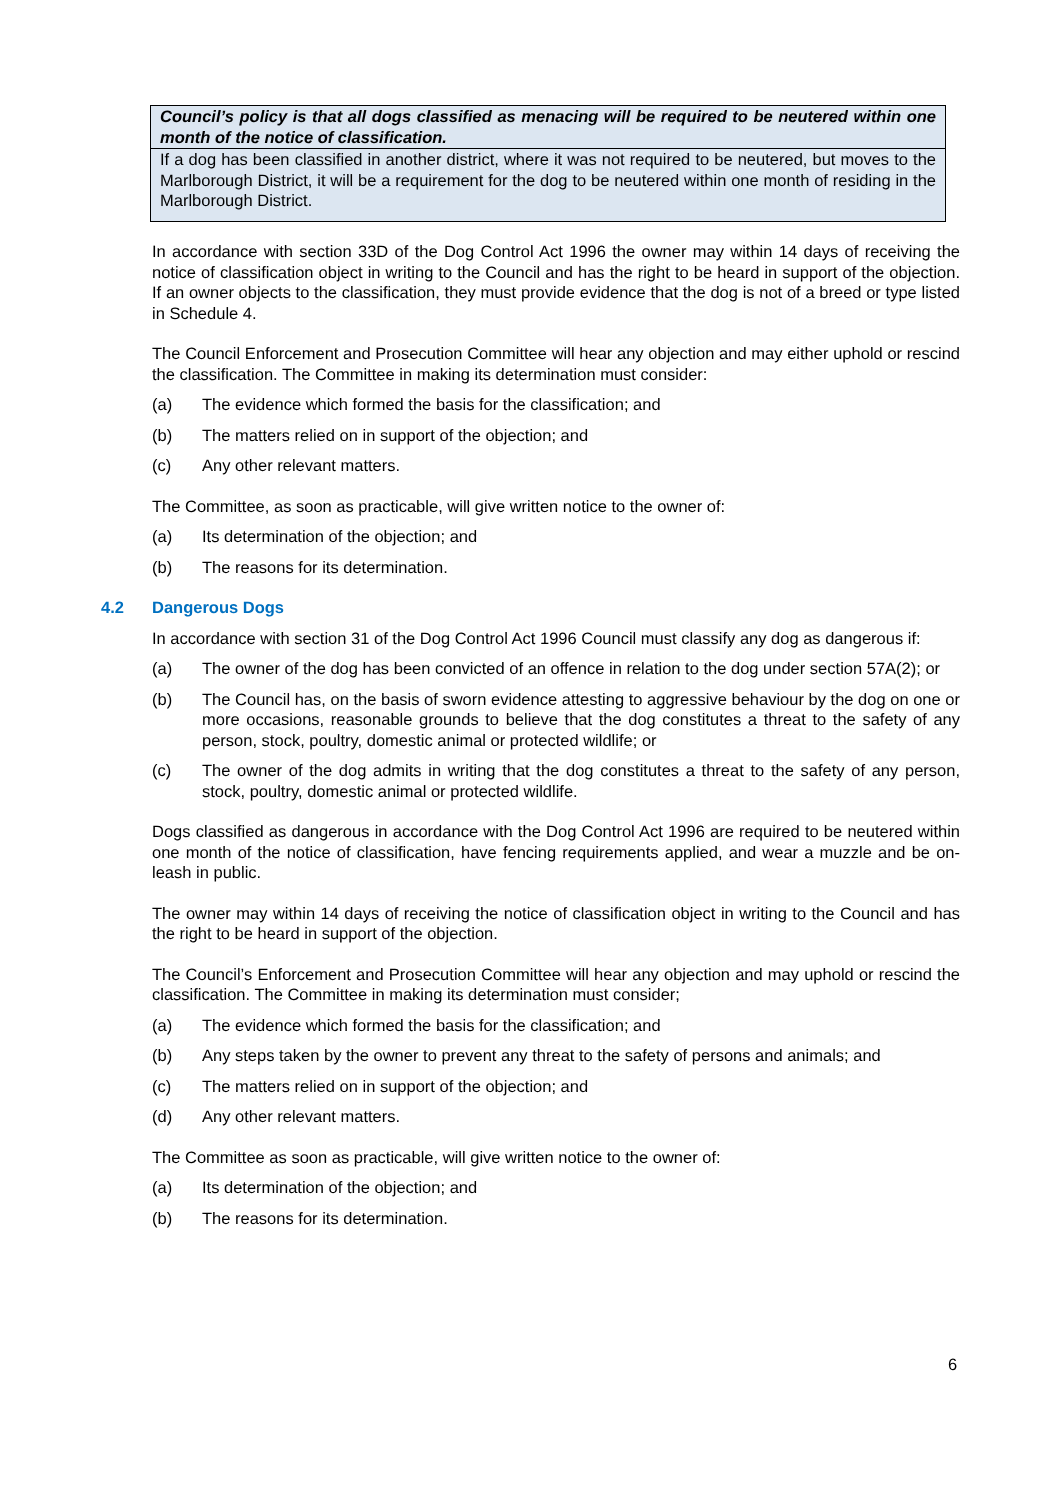Council’s policy is that all dogs classified as menacing will be required to be neutered within one month of the notice of classification.
If a dog has been classified in another district, where it was not required to be neutered, but moves to the Marlborough District, it will be a requirement for the dog to be neutered within one month of residing in the Marlborough District.
In accordance with section 33D of the Dog Control Act 1996 the owner may within 14 days of receiving the notice of classification object in writing to the Council and has the right to be heard in support of the objection. If an owner objects to the classification, they must provide evidence that the dog is not of a breed or type listed in Schedule 4.
The Council Enforcement and Prosecution Committee will hear any objection and may either uphold or rescind the classification. The Committee in making its determination must consider:
(a) The evidence which formed the basis for the classification; and
(b) The matters relied on in support of the objection; and
(c) Any other relevant matters.
The Committee, as soon as practicable, will give written notice to the owner of:
(a) Its determination of the objection; and
(b) The reasons for its determination.
4.2 Dangerous Dogs
In accordance with section 31 of the Dog Control Act 1996 Council must classify any dog as dangerous if:
(a) The owner of the dog has been convicted of an offence in relation to the dog under section 57A(2); or
(b) The Council has, on the basis of sworn evidence attesting to aggressive behaviour by the dog on one or more occasions, reasonable grounds to believe that the dog constitutes a threat to the safety of any person, stock, poultry, domestic animal or protected wildlife; or
(c) The owner of the dog admits in writing that the dog constitutes a threat to the safety of any person, stock, poultry, domestic animal or protected wildlife.
Dogs classified as dangerous in accordance with the Dog Control Act 1996 are required to be neutered within one month of the notice of classification, have fencing requirements applied, and wear a muzzle and be on-leash in public.
The owner may within 14 days of receiving the notice of classification object in writing to the Council and has the right to be heard in support of the objection.
The Council’s Enforcement and Prosecution Committee will hear any objection and may uphold or rescind the classification. The Committee in making its determination must consider;
(a) The evidence which formed the basis for the classification; and
(b) Any steps taken by the owner to prevent any threat to the safety of persons and animals; and
(c) The matters relied on in support of the objection; and
(d) Any other relevant matters.
The Committee as soon as practicable, will give written notice to the owner of:
(a) Its determination of the objection; and
(b) The reasons for its determination.
6